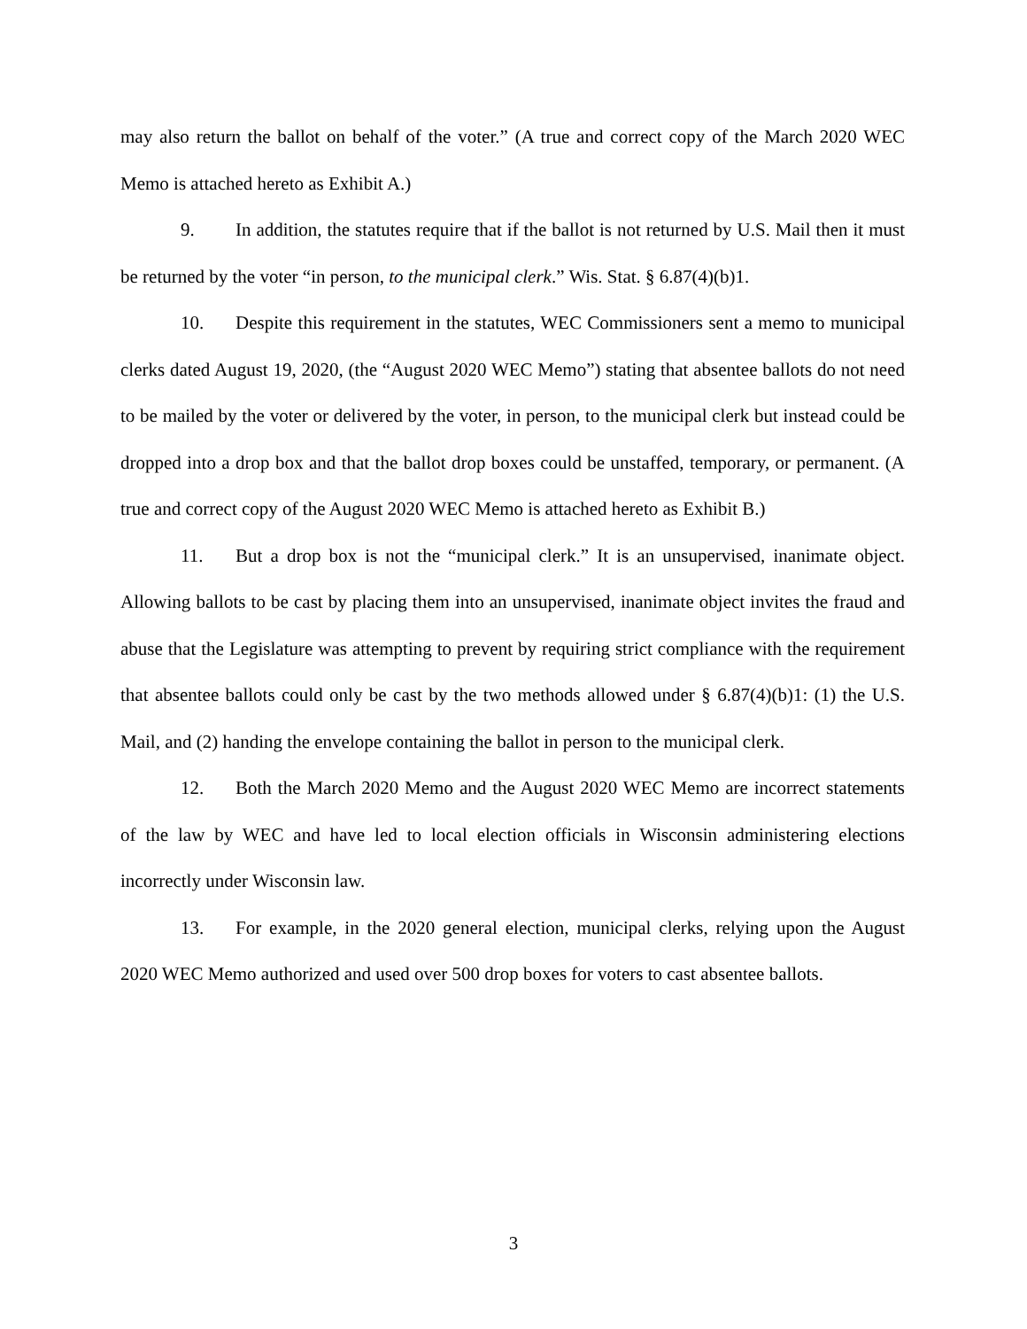may also return the ballot on behalf of the voter.” (A true and correct copy of the March 2020 WEC Memo is attached hereto as Exhibit A.)
9. In addition, the statutes require that if the ballot is not returned by U.S. Mail then it must be returned by the voter “in person, to the municipal clerk.” Wis. Stat. § 6.87(4)(b)1.
10. Despite this requirement in the statutes, WEC Commissioners sent a memo to municipal clerks dated August 19, 2020, (the “August 2020 WEC Memo”) stating that absentee ballots do not need to be mailed by the voter or delivered by the voter, in person, to the municipal clerk but instead could be dropped into a drop box and that the ballot drop boxes could be unstaffed, temporary, or permanent. (A true and correct copy of the August 2020 WEC Memo is attached hereto as Exhibit B.)
11. But a drop box is not the “municipal clerk.” It is an unsupervised, inanimate object. Allowing ballots to be cast by placing them into an unsupervised, inanimate object invites the fraud and abuse that the Legislature was attempting to prevent by requiring strict compliance with the requirement that absentee ballots could only be cast by the two methods allowed under § 6.87(4)(b)1: (1) the U.S. Mail, and (2) handing the envelope containing the ballot in person to the municipal clerk.
12. Both the March 2020 Memo and the August 2020 WEC Memo are incorrect statements of the law by WEC and have led to local election officials in Wisconsin administering elections incorrectly under Wisconsin law.
13. For example, in the 2020 general election, municipal clerks, relying upon the August 2020 WEC Memo authorized and used over 500 drop boxes for voters to cast absentee ballots.
3